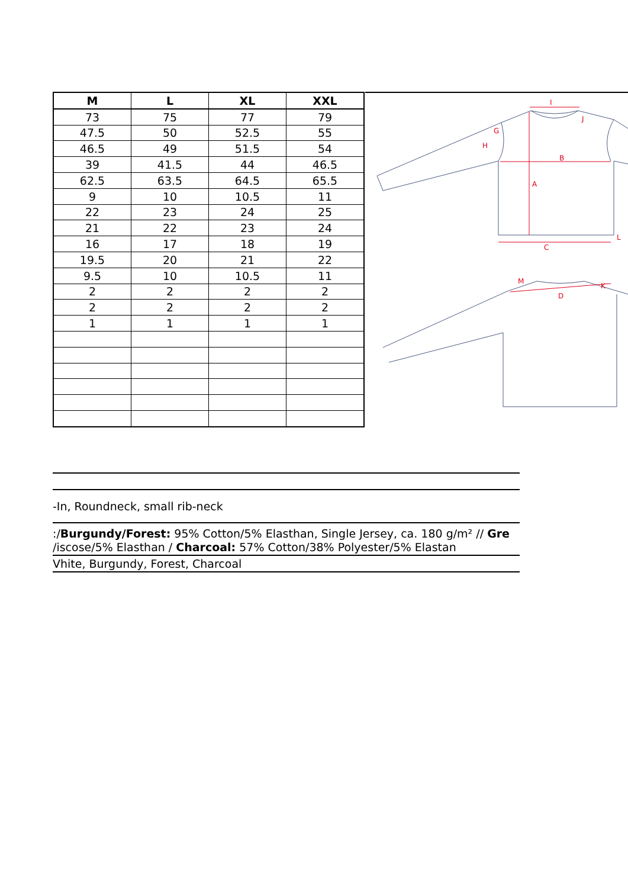| M | L | XL | XXL |
| --- | --- | --- | --- |
| 73 | 75 | 77 | 79 |
| 47.5 | 50 | 52.5 | 55 |
| 46.5 | 49 | 51.5 | 54 |
| 39 | 41.5 | 44 | 46.5 |
| 62.5 | 63.5 | 64.5 | 65.5 |
| 9 | 10 | 10.5 | 11 |
| 22 | 23 | 24 | 25 |
| 21 | 22 | 23 | 24 |
| 16 | 17 | 18 | 19 |
| 19.5 | 20 | 21 | 22 |
| 9.5 | 10 | 10.5 | 11 |
| 2 | 2 | 2 | 2 |
| 2 | 2 | 2 | 2 |
| 1 | 1 | 1 | 1 |
I
J
G
H
B
A
C
L
M
K
D
-In, Roundneck, small rib-neck
:/Burgundy/Forest: 95% Cotton/5% Elasthan, Single Jersey, ca. 180 g/m² // Gre
/iscose/5% Elasthan / Charcoal: 57% Cotton/38% Polyester/5% Elastan
Vhite, Burgundy, Forest, Charcoal